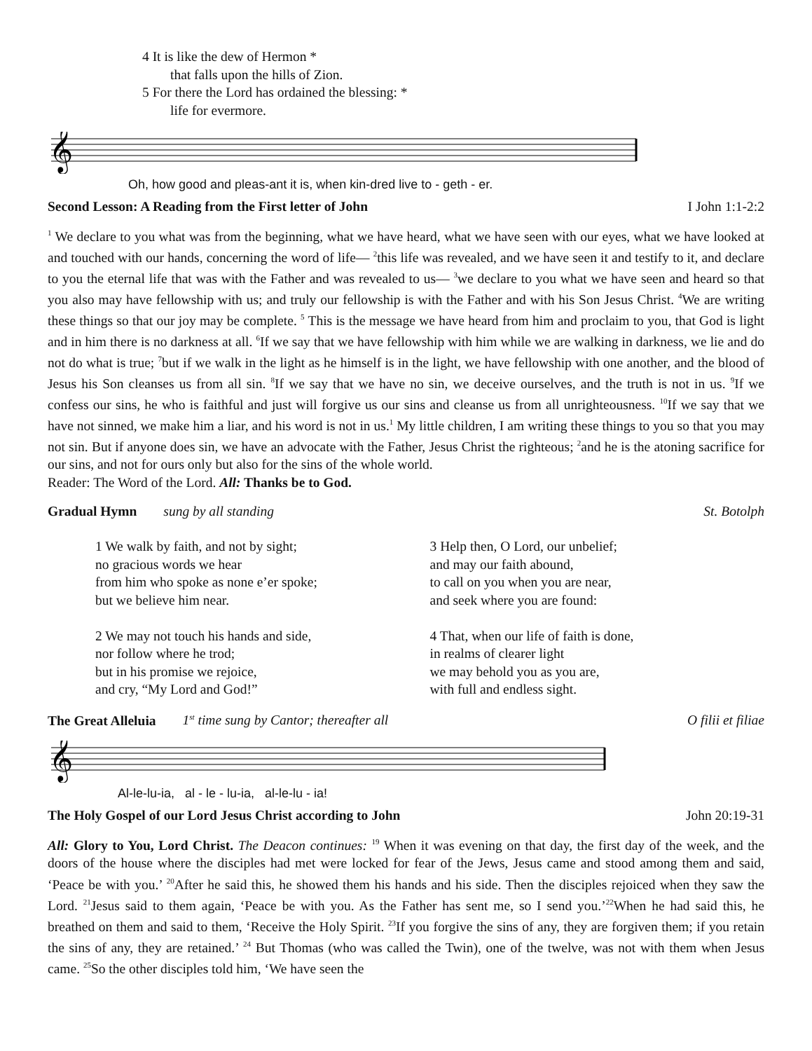4 It is like the dew of Hermon *
that falls upon the hills of Zion.
5 For there the Lord has ordained the blessing: *
life for evermore.
𝄞
Oh, how good and pleas-ant it is, when kin-dred live to - geth - er.
Second Lesson: A Reading from the First letter of John I John 1:1-2:2
<sup>1</sup> We declare to you what was from the beginning, what we have heard, what we have seen with our eyes, what we have looked at and touched with our hands, concerning the word of life— <sup>2</sup>this life was revealed, and we have seen it and testify to it, and declare to you the eternal life that was with the Father and was revealed to us— <sup>3</sup>we declare to you what we have seen and heard so that you also may have fellowship with us; and truly our fellowship is with the Father and with his Son Jesus Christ. <sup>4</sup>We are writing these things so that our joy may be complete. <sup>5</sup> This is the message we have heard from him and proclaim to you, that God is light and in him there is no darkness at all. <sup>6</sup>If we say that we have fellowship with him while we are walking in darkness, we lie and do not do what is true; <sup>7</sup>but if we walk in the light as he himself is in the light, we have fellowship with one another, and the blood of Jesus his Son cleanses us from all sin. <sup>8</sup>If we say that we have no sin, we deceive ourselves, and the truth is not in us. <sup>9</sup>If we confess our sins, he who is faithful and just will forgive us our sins and cleanse us from all unrighteousness. <sup>10</sup>If we say that we have not sinned, we make him a liar, and his word is not in us.<sup>1</sup> My little children, I am writing these things to you so that you may not sin. But if anyone does sin, we have an advocate with the Father, Jesus Christ the righteous; <sup>2</sup>and he is the atoning sacrifice for our sins, and not for ours only but also for the sins of the whole world.
Reader: The Word of the Lord. All: Thanks be to God.
Gradual Hymn sung by all standing St. Botolph
1 We walk by faith, and not by sight;
no gracious words we hear
from him who spoke as none e’er spoke;
but we believe him near.
2 We may not touch his hands and side,
nor follow where he trod;
but in his promise we rejoice,
and cry, “My Lord and God!”
3 Help then, O Lord, our unbelief;
and may our faith abound,
to call on you when you are near,
and seek where you are found:
4 That, when our life of faith is done,
in realms of clearer light
we may behold you as you are,
with full and endless sight.
The Great Alleluia 1<sup>st</sup> time sung by Cantor; thereafter all O filii et filiae
𝄞
Al-le-lu-ia, al - le - lu-ia, al-le-lu - ia!
The Holy Gospel of our Lord Jesus Christ according to John John 20:19-31
All: Glory to You, Lord Christ. The Deacon continues: <sup>19</sup> When it was evening on that day, the first day of the week, and the doors of the house where the disciples had met were locked for fear of the Jews, Jesus came and stood among them and said, ‘Peace be with you.’ <sup>20</sup>After he said this, he showed them his hands and his side. Then the disciples rejoiced when they saw the Lord. <sup>21</sup>Jesus said to them again, ‘Peace be with you. As the Father has sent me, so I send you.’<sup>22</sup>When he had said this, he breathed on them and said to them, ‘Receive the Holy Spirit. <sup>23</sup>If you forgive the sins of any, they are forgiven them; if you retain the sins of any, they are retained.’ <sup>24</sup> But Thomas (who was called the Twin), one of the twelve, was not with them when Jesus came. <sup>25</sup>So the other disciples told him, ‘We have seen the